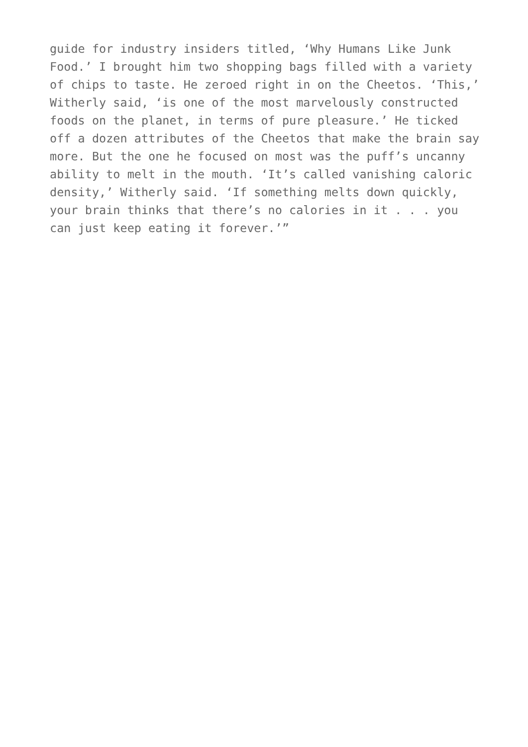guide for industry insiders titled, ‘Why Humans Like Junk Food.’ I brought him two shopping bags filled with a variety of chips to taste. He zeroed right in on the Cheetos. ‘This,’ Witherly said, ‘is one of the most marvelously constructed foods on the planet, in terms of pure pleasure.’ He ticked off a dozen attributes of the Cheetos that make the brain say more. But the one he focused on most was the puff’s uncanny ability to melt in the mouth. ‘It’s called vanishing caloric density,’ Witherly said. ‘If something melts down quickly, your brain thinks that there’s no calories in it . . . you can just keep eating it forever.’”